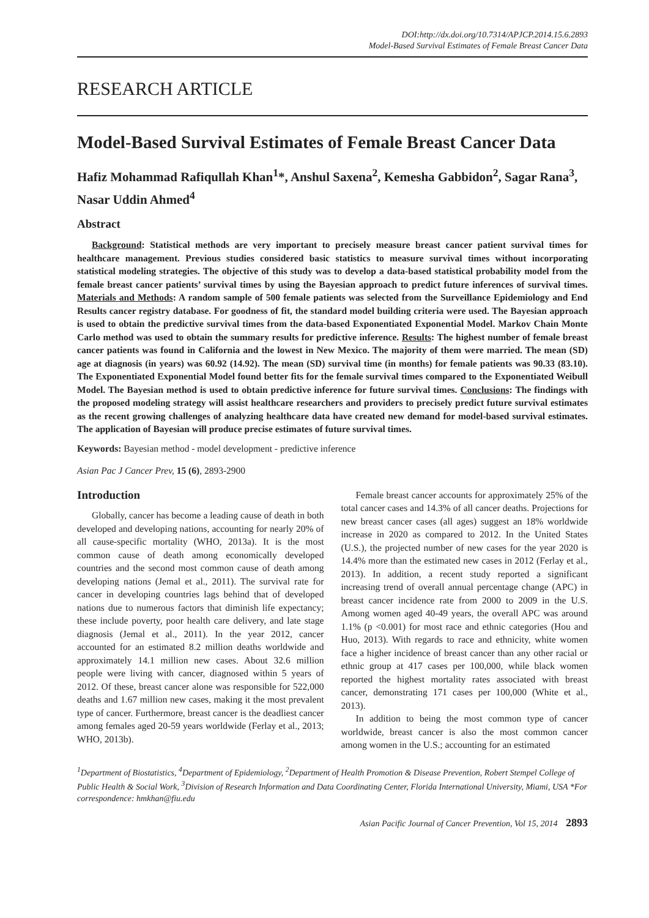DOI:http://dx.doi.org/10.7314/APJCP.2014.15.6.2893
Model-Based Survival Estimates of Female Breast Cancer Data
RESEARCH ARTICLE
Model-Based Survival Estimates of Female Breast Cancer Data
Hafiz Mohammad Rafiqullah Khan<sup>1</sup>*, Anshul Saxena<sup>2</sup>, Kemesha Gabbidon<sup>2</sup>, Sagar Rana<sup>3</sup>, Nasar Uddin Ahmed<sup>4</sup>
Abstract
Background: Statistical methods are very important to precisely measure breast cancer patient survival times for healthcare management. Previous studies considered basic statistics to measure survival times without incorporating statistical modeling strategies. The objective of this study was to develop a data-based statistical probability model from the female breast cancer patients’ survival times by using the Bayesian approach to predict future inferences of survival times. Materials and Methods: A random sample of 500 female patients was selected from the Surveillance Epidemiology and End Results cancer registry database. For goodness of fit, the standard model building criteria were used. The Bayesian approach is used to obtain the predictive survival times from the data-based Exponentiated Exponential Model. Markov Chain Monte Carlo method was used to obtain the summary results for predictive inference. Results: The highest number of female breast cancer patients was found in California and the lowest in New Mexico. The majority of them were married. The mean (SD) age at diagnosis (in years) was 60.92 (14.92). The mean (SD) survival time (in months) for female patients was 90.33 (83.10). The Exponentiated Exponential Model found better fits for the female survival times compared to the Exponentiated Weibull Model. The Bayesian method is used to obtain predictive inference for future survival times. Conclusions: The findings with the proposed modeling strategy will assist healthcare researchers and providers to precisely predict future survival estimates as the recent growing challenges of analyzing healthcare data have created new demand for model-based survival estimates. The application of Bayesian will produce precise estimates of future survival times.
Keywords: Bayesian method - model development - predictive inference
Asian Pac J Cancer Prev, 15 (6), 2893-2900
Introduction
Globally, cancer has become a leading cause of death in both developed and developing nations, accounting for nearly 20% of all cause-specific mortality (WHO, 2013a). It is the most common cause of death among economically developed countries and the second most common cause of death among developing nations (Jemal et al., 2011). The survival rate for cancer in developing countries lags behind that of developed nations due to numerous factors that diminish life expectancy; these include poverty, poor health care delivery, and late stage diagnosis (Jemal et al., 2011). In the year 2012, cancer accounted for an estimated 8.2 million deaths worldwide and approximately 14.1 million new cases. About 32.6 million people were living with cancer, diagnosed within 5 years of 2012. Of these, breast cancer alone was responsible for 522,000 deaths and 1.67 million new cases, making it the most prevalent type of cancer. Furthermore, breast cancer is the deadliest cancer among females aged 20-59 years worldwide (Ferlay et al., 2013; WHO, 2013b).
Female breast cancer accounts for approximately 25% of the total cancer cases and 14.3% of all cancer deaths. Projections for new breast cancer cases (all ages) suggest an 18% worldwide increase in 2020 as compared to 2012. In the United States (U.S.), the projected number of new cases for the year 2020 is 14.4% more than the estimated new cases in 2012 (Ferlay et al., 2013). In addition, a recent study reported a significant increasing trend of overall annual percentage change (APC) in breast cancer incidence rate from 2000 to 2009 in the U.S. Among women aged 40-49 years, the overall APC was around 1.1% (p <0.001) for most race and ethnic categories (Hou and Huo, 2013). With regards to race and ethnicity, white women face a higher incidence of breast cancer than any other racial or ethnic group at 417 cases per 100,000, while black women reported the highest mortality rates associated with breast cancer, demonstrating 171 cases per 100,000 (White et al., 2013).
In addition to being the most common type of cancer worldwide, breast cancer is also the most common cancer among women in the U.S.; accounting for an estimated
<sup>1</sup> Department of Biostatistics, <sup>4</sup>Department of Epidemiology, <sup>2</sup>Department of Health Promotion & Disease Prevention, Robert Stempel College of Public Health & Social Work, <sup>3</sup>Division of Research Information and Data Coordinating Center, Florida International University, Miami, USA *For correspondence: hmkhan@fiu.edu
Asian Pacific Journal of Cancer Prevention, Vol 15, 2014 2893